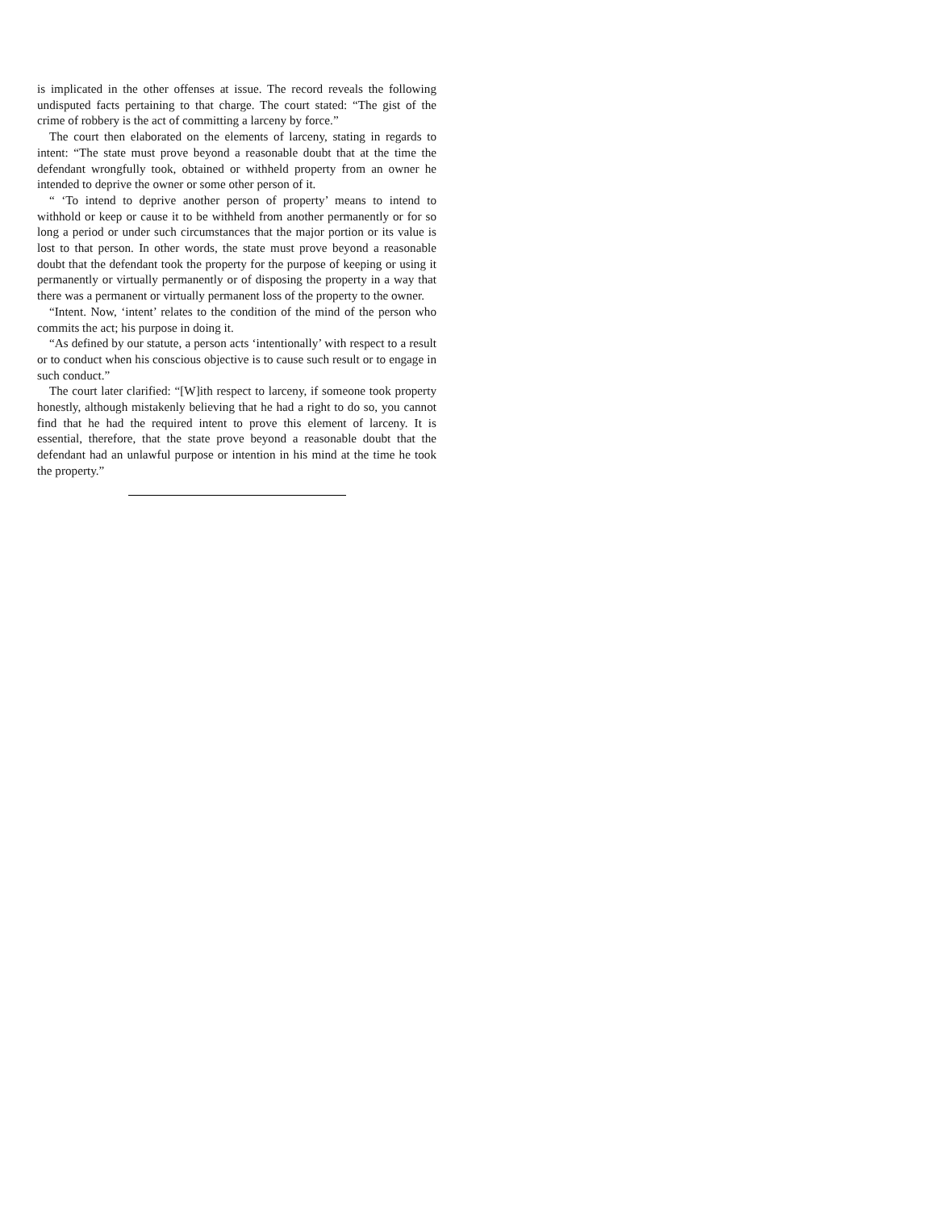is implicated in the other offenses at issue. The record reveals the following undisputed facts pertaining to that charge. The court stated: “The gist of the crime of robbery is the act of committing a larceny by force.”
The court then elaborated on the elements of larceny, stating in regards to intent: “The state must prove beyond a reasonable doubt that at the time the defendant wrongfully took, obtained or withheld property from an owner he intended to deprive the owner or some other person of it.
“ ‘To intend to deprive another person of property’ means to intend to withhold or keep or cause it to be withheld from another permanently or for so long a period or under such circumstances that the major portion or its value is lost to that person. In other words, the state must prove beyond a reasonable doubt that the defendant took the property for the purpose of keeping or using it permanently or virtually permanently or of disposing the property in a way that there was a permanent or virtually permanent loss of the property to the owner.
“Intent. Now, ‘intent’ relates to the condition of the mind of the person who commits the act; his purpose in doing it.
“As defined by our statute, a person acts ‘intentionally’ with respect to a result or to conduct when his conscious objective is to cause such result or to engage in such conduct.”
The court later clarified: “[W]ith respect to larceny, if someone took property honestly, although mistakenly believing that he had a right to do so, you cannot find that he had the required intent to prove this element of larceny. It is essential, therefore, that the state prove beyond a reasonable doubt that the defendant had an unlawful purpose or intention in his mind at the time he took the property.”